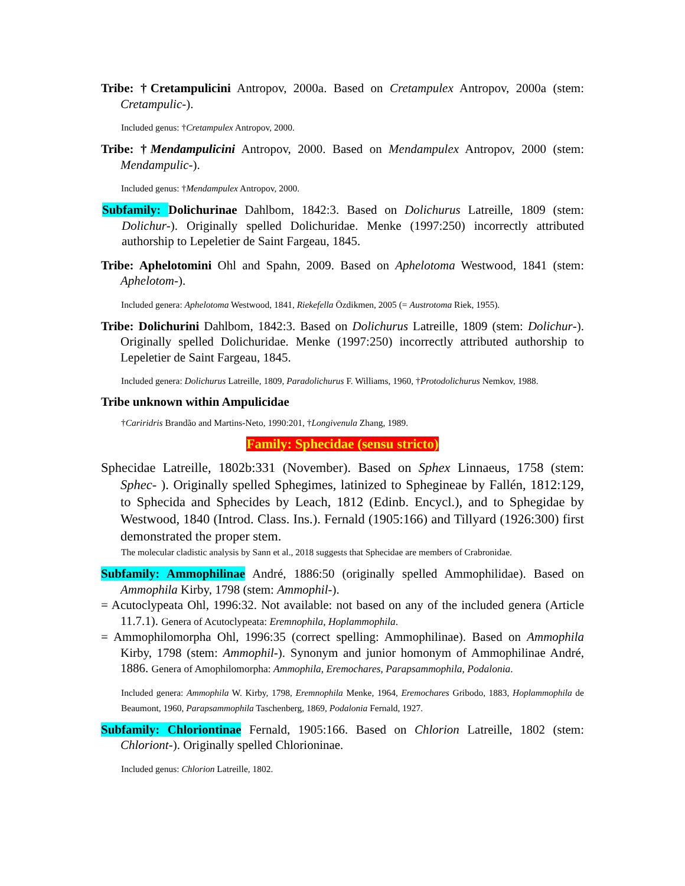Tribe: †Cretampulicini Antropov, 2000a. Based on Cretampulex Antropov, 2000a (stem: Cretampulic-).
Included genus: †Cretampulex Antropov, 2000.
Tribe: †Mendampulicini Antropov, 2000. Based on Mendampulex Antropov, 2000 (stem: Mendampulic-).
Included genus: †Mendampulex Antropov, 2000.
Subfamily: Dolichurinae Dahlbom, 1842:3. Based on Dolichurus Latreille, 1809 (stem: Dolichur-). Originally spelled Dolichuridae. Menke (1997:250) incorrectly attributed authorship to Lepeletier de Saint Fargeau, 1845.
Tribe: Aphelotomini Ohl and Spahn, 2009. Based on Aphelotoma Westwood, 1841 (stem: Aphelotom-).
Included genera: Aphelotoma Westwood, 1841, Riekefella Özdikmen, 2005 (= Austrotoma Riek, 1955).
Tribe: Dolichurini Dahlbom, 1842:3. Based on Dolichurus Latreille, 1809 (stem: Dolichur-). Originally spelled Dolichuridae. Menke (1997:250) incorrectly attributed authorship to Lepeletier de Saint Fargeau, 1845.
Included genera: Dolichurus Latreille, 1809, Paradolichurus F. Williams, 1960, †Protodolichurus Nemkov, 1988.
Tribe unknown within Ampulicidae
†Cariridris Brandão and Martins-Neto, 1990:201, †Longivenula Zhang, 1989.
Family: Sphecidae (sensu stricto)
Sphecidae Latreille, 1802b:331 (November). Based on Sphex Linnaeus, 1758 (stem: Sphec- ). Originally spelled Sphegimes, latinized to Sphegineae by Fallén, 1812:129, to Sphecida and Sphecides by Leach, 1812 (Edinb. Encycl.), and to Sphegidae by Westwood, 1840 (Introd. Class. Ins.). Fernald (1905:166) and Tillyard (1926:300) first demonstrated the proper stem.
The molecular cladistic analysis by Sann et al., 2018 suggests that Sphecidae are members of Crabronidae.
Subfamily: Ammophilinae André, 1886:50 (originally spelled Ammophilidae). Based on Ammophila Kirby, 1798 (stem: Ammophil-).
= Acutoclypeata Ohl, 1996:32. Not available: not based on any of the included genera (Article 11.7.1). Genera of Acutoclypeata: Eremnophila, Hoplammophila.
= Ammophilomorpha Ohl, 1996:35 (correct spelling: Ammophilinae). Based on Ammophila Kirby, 1798 (stem: Ammophil-). Synonym and junior homonym of Ammophilinae André, 1886. Genera of Amophilomorpha: Ammophila, Eremochares, Parapsammophila, Podalonia.
Included genera: Ammophila W. Kirby, 1798, Eremnophila Menke, 1964, Eremochares Gribodo, 1883, Hoplammophila de Beaumont, 1960, Parapsammophila Taschenberg, 1869, Podalonia Fernald, 1927.
Subfamily: Chloriontinae Fernald, 1905:166. Based on Chlorion Latreille, 1802 (stem: Chloriont-). Originally spelled Chlorioninae.
Included genus: Chlorion Latreille, 1802.